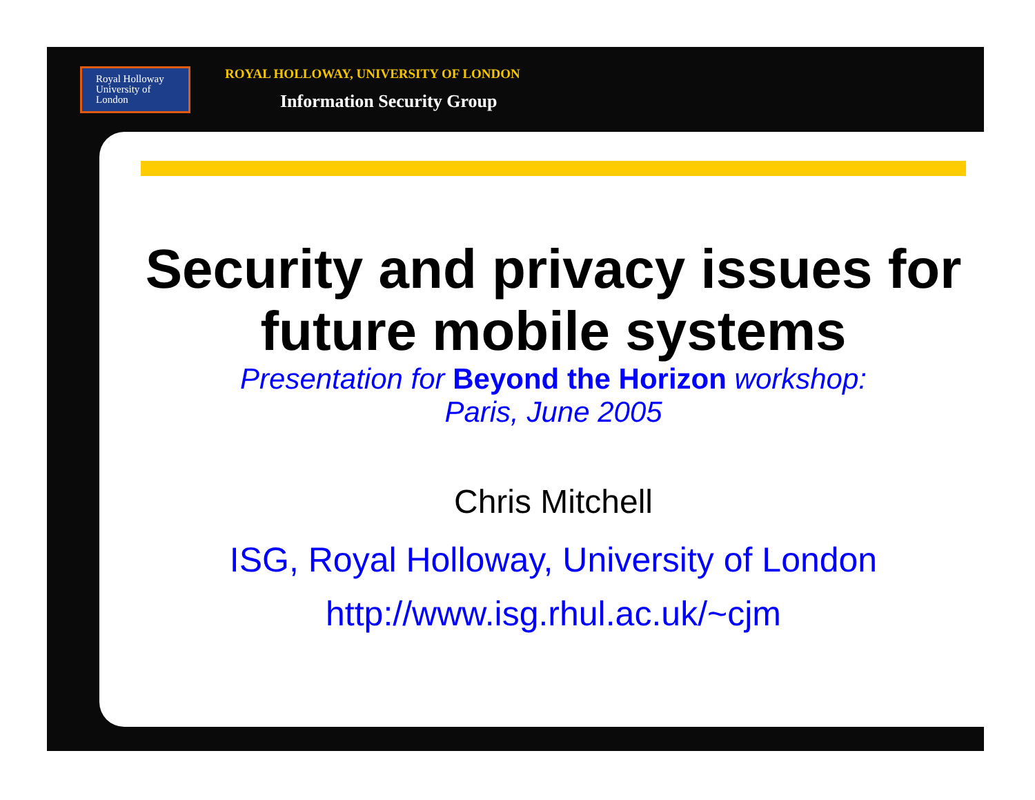Royal Holloway
University of London
ROYAL HOLLOWAY, UNIVERSITY OF LONDON
Information Security Group
Security and privacy issues for future mobile systems
Presentation for Beyond the Horizon workshop:
Paris, June 2005
Chris Mitchell
ISG, Royal Holloway, University of London
http://www.isg.rhul.ac.uk/~cjm